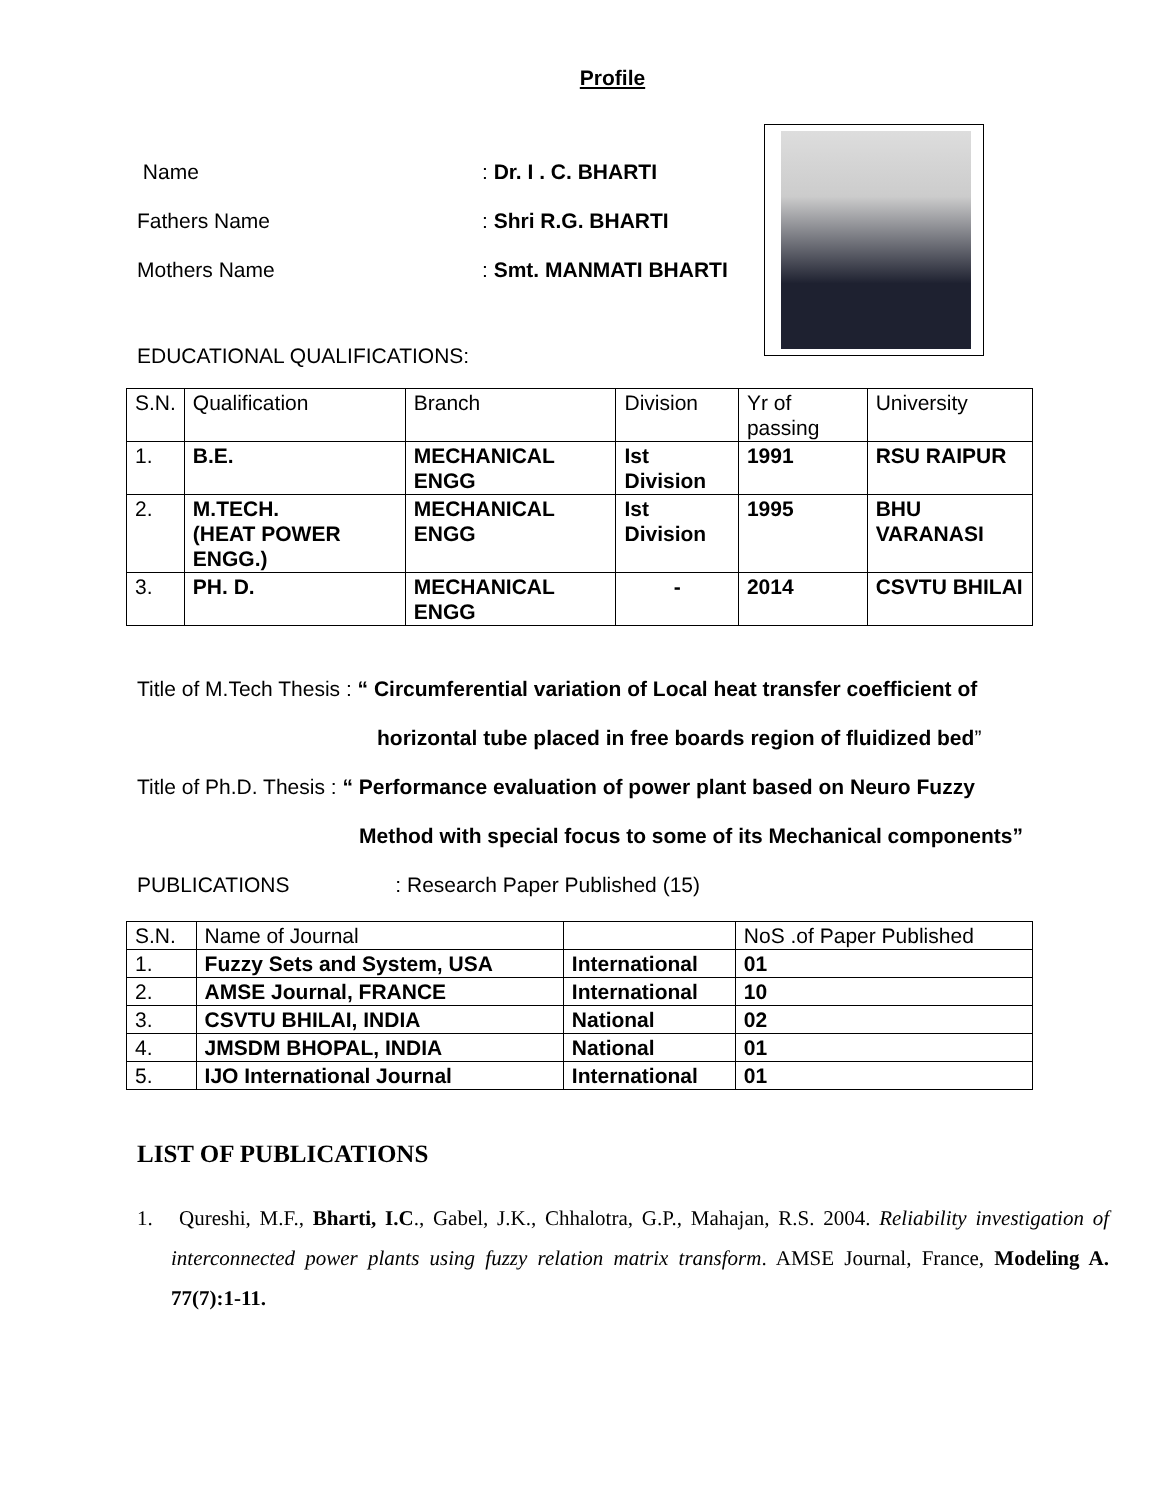Profile
Name: Dr. I . C. BHARTI
Fathers Name: Shri R.G. BHARTI
Mothers Name: Smt. MANMATI BHARTI
EDUCATIONAL QUALIFICATIONS:
| S.N. | Qualification | Branch | Division | Yr of passing | University |
| 1. | B.E. | MECHANICAL ENGG | Ist Division | 1991 | RSU RAIPUR |
| 2. | M.TECH. (HEAT POWER ENGG.) | MECHANICAL ENGG | Ist Division | 1995 | BHU VARANASI |
| 3. | PH. D. | MECHANICAL ENGG | - | 2014 | CSVTU BHILAI |
Title of M.Tech Thesis : “ Circumferential variation of Local heat transfer coefficient of
horizontal tube placed in free boards region of fluidized bed”
Title of Ph.D. Thesis : “ Performance evaluation of power plant based on Neuro Fuzzy
Method with special focus to some of its Mechanical components”
PUBLICATIONS : Research Paper Published (15)
| S.N. | Name of Journal | | NoS .of Paper Published |
| 1. | Fuzzy Sets and System, USA | International | 01 |
| 2. | AMSE Journal, FRANCE | International | 10 |
| 3. | CSVTU BHILAI, INDIA | National | 02 |
| 4. | JMSDM BHOPAL, INDIA | National | 01 |
| 5. | IJO International Journal | International | 01 |
LIST OF PUBLICATIONS
1. Qureshi, M.F., Bharti, I.C., Gabel, J.K., Chhalotra, G.P., Mahajan, R.S. 2004. Reliability investigation of interconnected power plants using fuzzy relation matrix transform. AMSE Journal, France, Modeling A. 77(7):1-11.